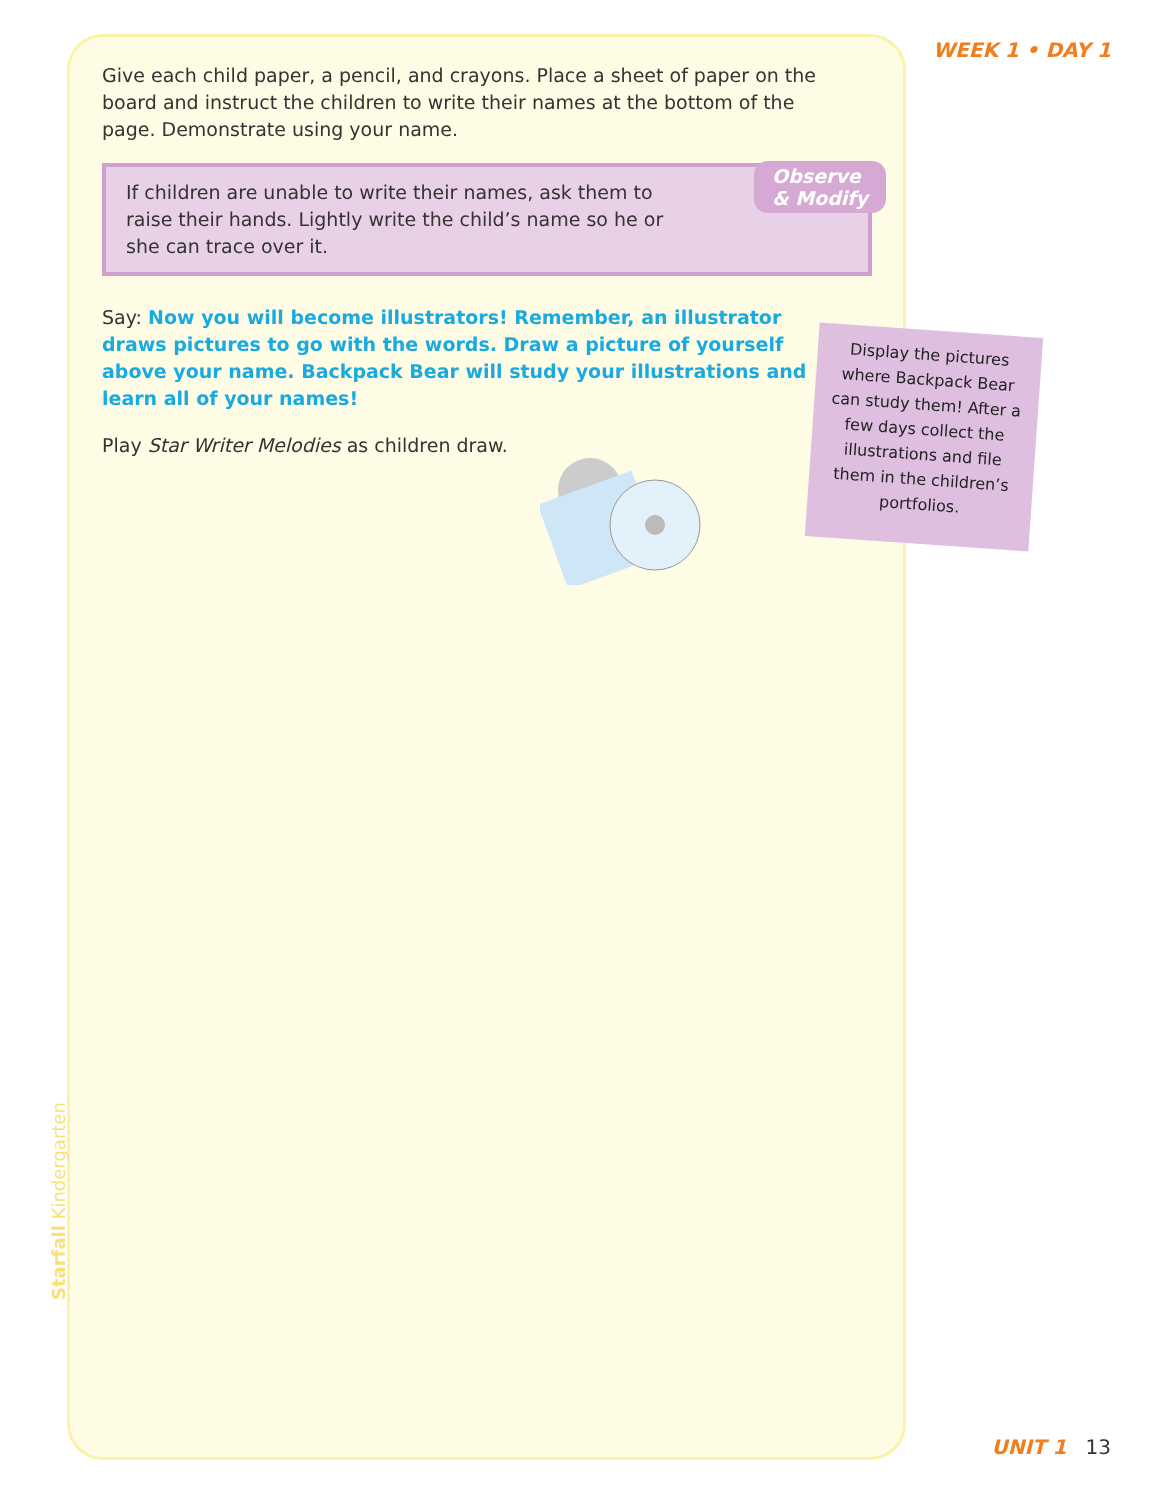WEEK 1 • DAY 1
Give each child paper, a pencil, and crayons. Place a sheet of paper on the board and instruct the children to write their names at the bottom of the page. Demonstrate using your name.
Observe
& Modify
If children are unable to write their names, ask them to raise their hands. Lightly write the child’s name so he or she can trace over it.
Say: Now you will become illustrators! Remember, an illustrator draws pictures to go with the words. Draw a picture of yourself above your name. Backpack Bear will study your illustrations and learn all of your names!
Play Star Writer Melodies as children draw.
Display the pictures where Backpack Bear can study them! After a few days collect the illustrations and file them in the children’s portfolios.
Starfall Kindergarten
UNIT 1 13